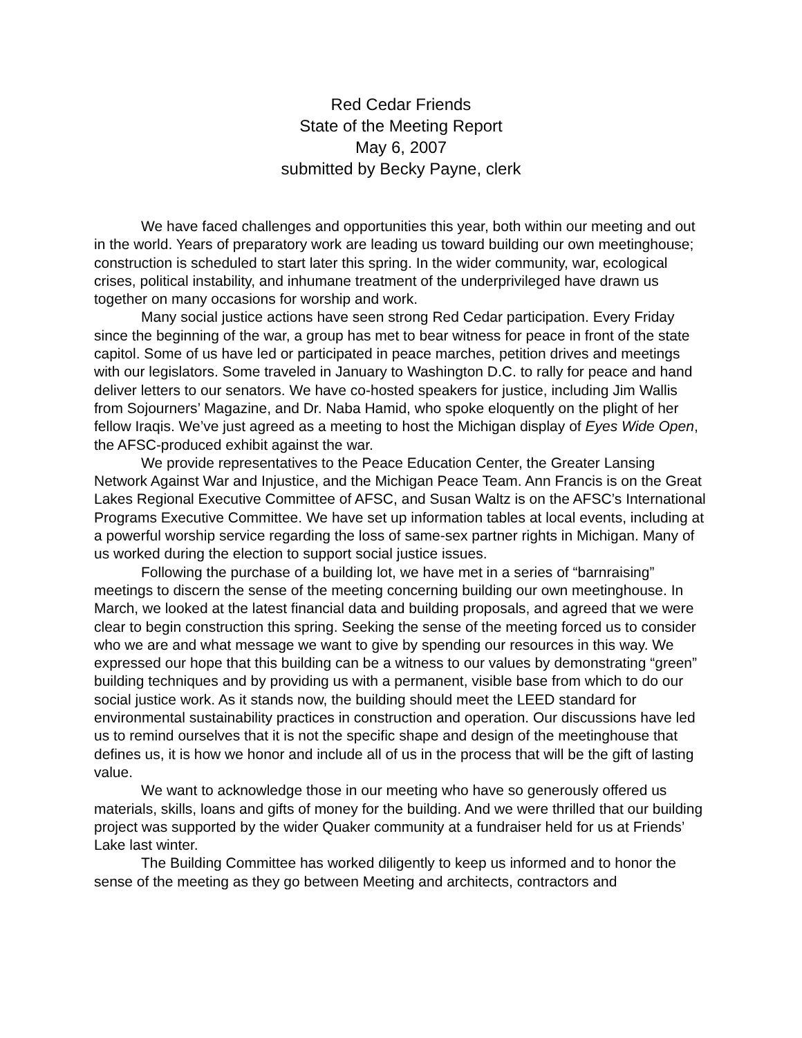Red Cedar Friends
State of the Meeting Report
May 6, 2007
submitted by Becky Payne, clerk
We have faced challenges and opportunities this year, both within our meeting and out in the world. Years of preparatory work are leading us toward building our own meetinghouse; construction is scheduled to start later this spring. In the wider community, war, ecological crises, political instability, and inhumane treatment of the underprivileged have drawn us together on many occasions for worship and work.
Many social justice actions have seen strong Red Cedar participation. Every Friday since the beginning of the war, a group has met to bear witness for peace in front of the state capitol. Some of us have led or participated in peace marches, petition drives and meetings with our legislators. Some traveled in January to Washington D.C. to rally for peace and hand deliver letters to our senators. We have co-hosted speakers for justice, including Jim Wallis from Sojourners’ Magazine, and Dr. Naba Hamid, who spoke eloquently on the plight of her fellow Iraqis. We’ve just agreed as a meeting to host the Michigan display of Eyes Wide Open, the AFSC-produced exhibit against the war.
We provide representatives to the Peace Education Center, the Greater Lansing Network Against War and Injustice, and the Michigan Peace Team. Ann Francis is on the Great Lakes Regional Executive Committee of AFSC, and Susan Waltz is on the AFSC’s International Programs Executive Committee. We have set up information tables at local events, including at a powerful worship service regarding the loss of same-sex partner rights in Michigan. Many of us worked during the election to support social justice issues.
Following the purchase of a building lot, we have met in a series of “barnraising” meetings to discern the sense of the meeting concerning building our own meetinghouse. In March, we looked at the latest financial data and building proposals, and agreed that we were clear to begin construction this spring. Seeking the sense of the meeting forced us to consider who we are and what message we want to give by spending our resources in this way. We expressed our hope that this building can be a witness to our values by demonstrating “green” building techniques and by providing us with a permanent, visible base from which to do our social justice work. As it stands now, the building should meet the LEED standard for environmental sustainability practices in construction and operation. Our discussions have led us to remind ourselves that it is not the specific shape and design of the meetinghouse that defines us, it is how we honor and include all of us in the process that will be the gift of lasting value.
We want to acknowledge those in our meeting who have so generously offered us materials, skills, loans and gifts of money for the building. And we were thrilled that our building project was supported by the wider Quaker community at a fundraiser held for us at Friends’ Lake last winter.
The Building Committee has worked diligently to keep us informed and to honor the sense of the meeting as they go between Meeting and architects, contractors and